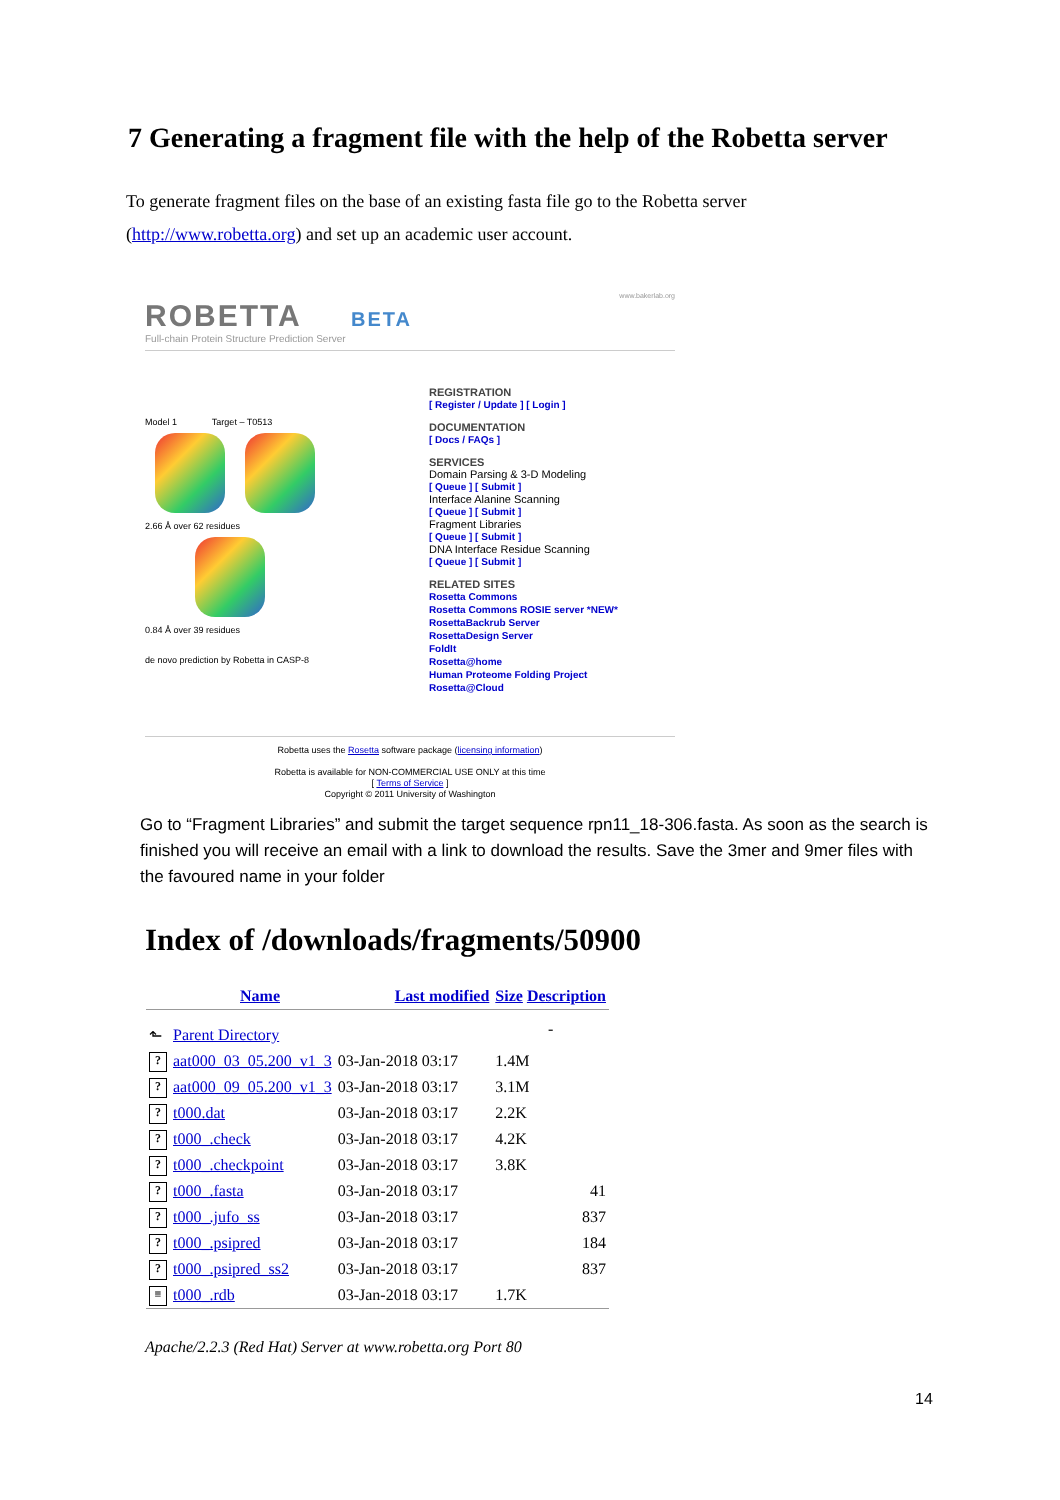7 Generating a fragment file with the help of the Robetta server
To generate fragment files on the base of an existing fasta file go to the Robetta server (http://www.robetta.org) and set up an academic user account.
www.bakerlab.org
ROBETTA BETA
Full-chain Protein Structure Prediction Server
Model 1 Target – T0513
2.66 Å over 62 residues
0.84 Å over 39 residues
de novo prediction by Robetta in CASP-8
REGISTRATION
[ Register / Update ] [ Login ]
DOCUMENTATION
[ Docs / FAQs ]
SERVICES
Domain Parsing & 3-D Modeling
[ Queue ] [ Submit ]
Interface Alanine Scanning
[ Queue ] [ Submit ]
Fragment Libraries
[ Queue ] [ Submit ]
DNA Interface Residue Scanning
[ Queue ] [ Submit ]
RELATED SITES
Rosetta Commons
Rosetta Commons ROSIE server *NEW*
RosettaBackrub Server
RosettaDesign Server
FoldIt
Rosetta@home
Human Proteome Folding Project
Rosetta@Cloud
Robetta uses the Rosetta software package (licensing information)
Robetta is available for NON-COMMERCIAL USE ONLY at this time
[ Terms of Service ]
Copyright © 2011 University of Washington
Go to “Fragment Libraries” and submit the target sequence rpn11_18-306.fasta. As soon as the search is finished you will receive an email with a link to download the results. Save the 3mer and 9mer files with the favoured name in your folder
Index of /downloads/fragments/50900
| | Name | Last modified | Size Description |
| --- | --- | --- | --- |
| ⬑ | Parent Directory | | - |
| ? | aat000_03_05.200_v1_3 | 03-Jan-2018 03:17 | 1.4M |
| ? | aat000_09_05.200_v1_3 | 03-Jan-2018 03:17 | 3.1M |
| ? | t000.dat | 03-Jan-2018 03:17 | 2.2K |
| ? | t000_.check | 03-Jan-2018 03:17 | 4.2K |
| ? | t000_.checkpoint | 03-Jan-2018 03:17 | 3.8K |
| ? | t000_.fasta | 03-Jan-2018 03:17 | 41 |
| ? | t000_.jufo_ss | 03-Jan-2018 03:17 | 837 |
| ? | t000_.psipred | 03-Jan-2018 03:17 | 184 |
| ? | t000_.psipred_ss2 | 03-Jan-2018 03:17 | 837 |
| ≡ | t000_.rdb | 03-Jan-2018 03:17 | 1.7K |
Apache/2.2.3 (Red Hat) Server at www.robetta.org Port 80
14